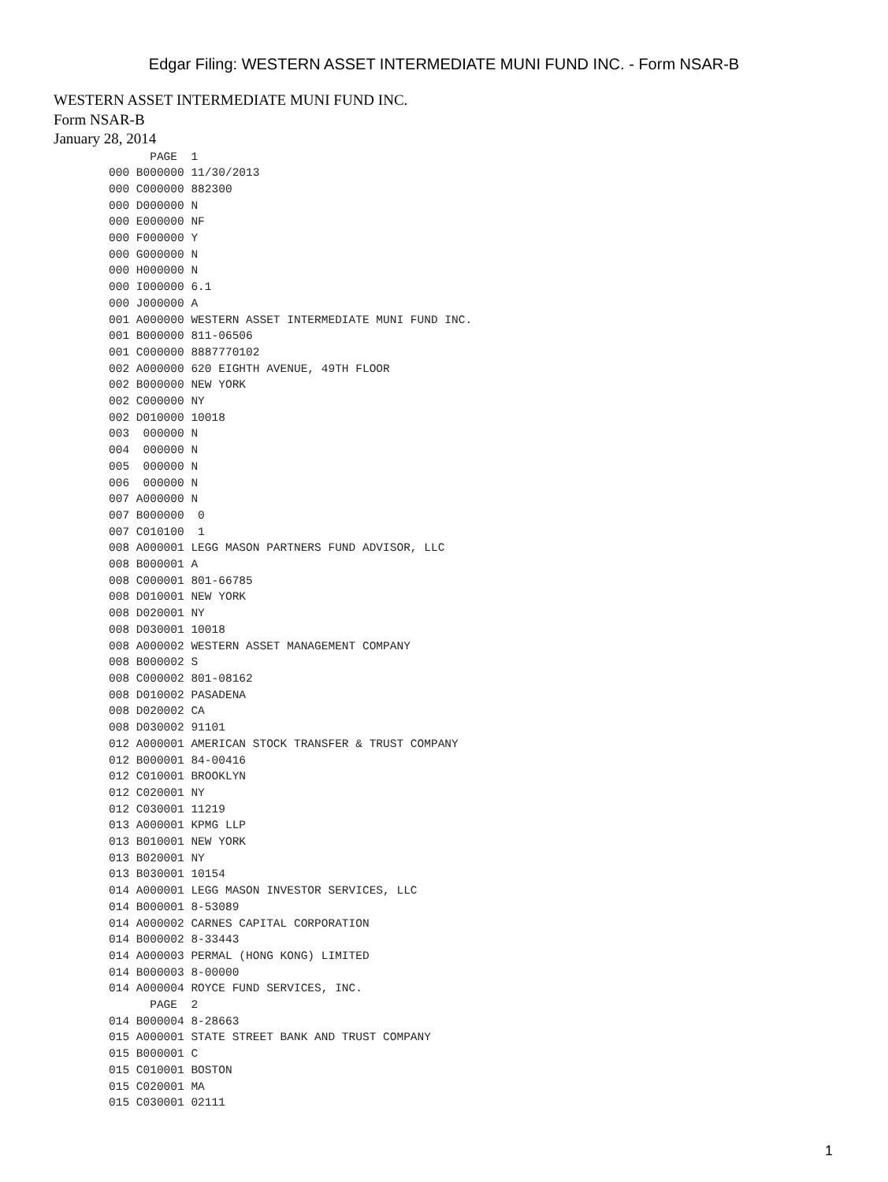Edgar Filing: WESTERN ASSET INTERMEDIATE MUNI FUND INC. - Form NSAR-B
WESTERN ASSET INTERMEDIATE MUNI FUND INC.
Form NSAR-B
January 28, 2014
      PAGE  1
000 B000000 11/30/2013
000 C000000 882300
000 D000000 N
000 E000000 NF
000 F000000 Y
000 G000000 N
000 H000000 N
000 I000000 6.1
000 J000000 A
001 A000000 WESTERN ASSET INTERMEDIATE MUNI FUND INC.
001 B000000 811-06506
001 C000000 8887770102
002 A000000 620 EIGHTH AVENUE, 49TH FLOOR
002 B000000 NEW YORK
002 C000000 NY
002 D010000 10018
003  000000 N
004  000000 N
005  000000 N
006  000000 N
007 A000000 N
007 B000000  0
007 C010100  1
008 A000001 LEGG MASON PARTNERS FUND ADVISOR, LLC
008 B000001 A
008 C000001 801-66785
008 D010001 NEW YORK
008 D020001 NY
008 D030001 10018
008 A000002 WESTERN ASSET MANAGEMENT COMPANY
008 B000002 S
008 C000002 801-08162
008 D010002 PASADENA
008 D020002 CA
008 D030002 91101
012 A000001 AMERICAN STOCK TRANSFER & TRUST COMPANY
012 B000001 84-00416
012 C010001 BROOKLYN
012 C020001 NY
012 C030001 11219
013 A000001 KPMG LLP
013 B010001 NEW YORK
013 B020001 NY
013 B030001 10154
014 A000001 LEGG MASON INVESTOR SERVICES, LLC
014 B000001 8-53089
014 A000002 CARNES CAPITAL CORPORATION
014 B000002 8-33443
014 A000003 PERMAL (HONG KONG) LIMITED
014 B000003 8-00000
014 A000004 ROYCE FUND SERVICES, INC.
      PAGE  2
014 B000004 8-28663
015 A000001 STATE STREET BANK AND TRUST COMPANY
015 B000001 C
015 C010001 BOSTON
015 C020001 MA
015 C030001 02111
1